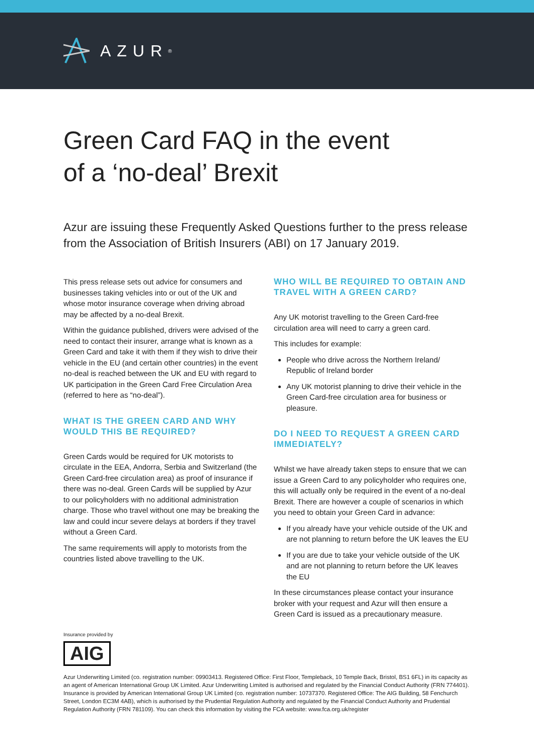AZUR<sup>®</sup>
Green Card FAQ in the event
of a ‘no-deal’ Brexit
Azur are issuing these Frequently Asked Questions further to the press release from the Association of British Insurers (ABI) on 17 January 2019.
This press release sets out advice for consumers and businesses taking vehicles into or out of the UK and whose motor insurance coverage when driving abroad may be affected by a no-deal Brexit.
Within the guidance published, drivers were advised of the need to contact their insurer, arrange what is known as a Green Card and take it with them if they wish to drive their vehicle in the EU (and certain other countries) in the event no-deal is reached between the UK and EU with regard to UK participation in the Green Card Free Circulation Area (referred to here as “no-deal”).
WHAT IS THE GREEN CARD AND WHY WOULD THIS BE REQUIRED?
Green Cards would be required for UK motorists to circulate in the EEA, Andorra, Serbia and Switzerland (the Green Card-free circulation area) as proof of insurance if there was no-deal. Green Cards will be supplied by Azur to our policyholders with no additional administration charge. Those who travel without one may be breaking the law and could incur severe delays at borders if they travel without a Green Card.
The same requirements will apply to motorists from the countries listed above travelling to the UK.
WHO WILL BE REQUIRED TO OBTAIN AND TRAVEL WITH A GREEN CARD?
Any UK motorist travelling to the Green Card-free circulation area will need to carry a green card.
This includes for example:
People who drive across the Northern Ireland/ Republic of Ireland border
Any UK motorist planning to drive their vehicle in the Green Card-free circulation area for business or pleasure.
DO I NEED TO REQUEST A GREEN CARD IMMEDIATELY?
Whilst we have already taken steps to ensure that we can issue a Green Card to any policyholder who requires one, this will actually only be required in the event of a no-deal Brexit. There are however a couple of scenarios in which you need to obtain your Green Card in advance:
If you already have your vehicle outside of the UK and are not planning to return before the UK leaves the EU
If you are due to take your vehicle outside of the UK and are not planning to return before the UK leaves the EU
In these circumstances please contact your insurance broker with your request and Azur will then ensure a Green Card is issued as a precautionary measure.
Insurance provided by
AIG
Azur Underwriting Limited (co. registration number: 09903413. Registered Office: First Floor, Templeback, 10 Temple Back, Bristol, BS1 6FL) in its capacity as an agent of American International Group UK Limited. Azur Underwriting Limited is authorised and regulated by the Financial Conduct Authority (FRN 774401). Insurance is provided by American International Group UK Limited (co. registration number: 10737370. Registered Office: The AIG Building, 58 Fenchurch Street, London EC3M 4AB), which is authorised by the Prudential Regulation Authority and regulated by the Financial Conduct Authority and Prudential Regulation Authority (FRN 781109). You can check this information by visiting the FCA website: www.fca.org.uk/register